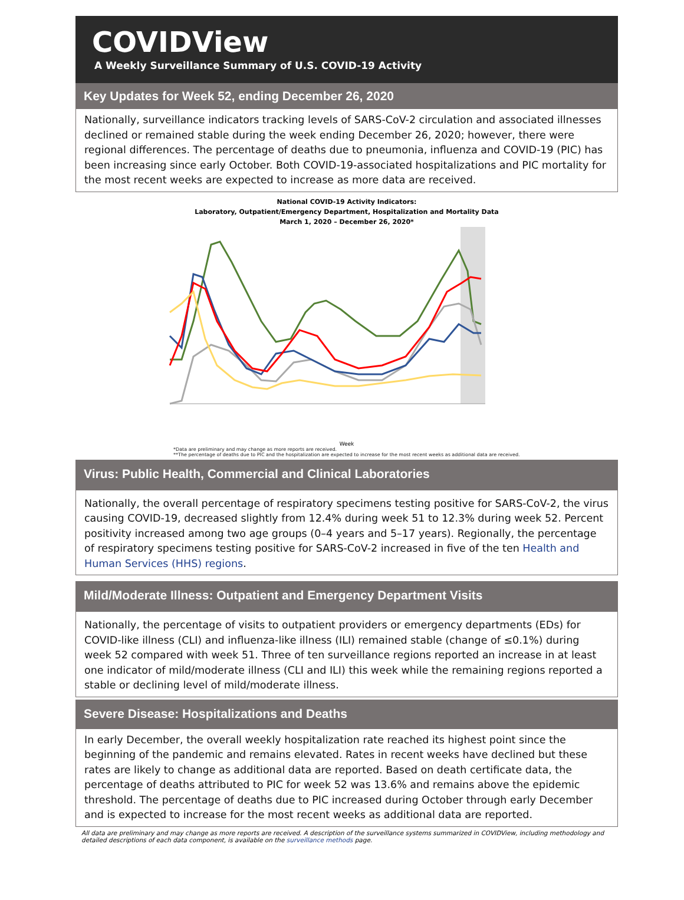COVIDView
A Weekly Surveillance Summary of U.S. COVID-19 Activity
Key Updates for Week 52, ending December 26, 2020
Nationally, surveillance indicators tracking levels of SARS-CoV-2 circulation and associated illnesses declined or remained stable during the week ending December 26, 2020; however, there were regional differences. The percentage of deaths due to pneumonia, influenza and COVID-19 (PIC) has been increasing since early October. Both COVID-19-associated hospitalizations and PIC mortality for the most recent weeks are expected to increase as more data are received.
National COVID-19 Activity Indicators:
Laboratory, Outpatient/Emergency Department, Hospitalization and Mortality Data
March 1, 2020 – December 26, 2020*
Week
*Data are preliminary and may change as more reports are received.
**The percentage of deaths due to PIC and the hospitalization are expected to increase for the most recent weeks as additional data are received.
Virus: Public Health, Commercial and Clinical Laboratories
Nationally, the overall percentage of respiratory specimens testing positive for SARS-CoV-2, the virus causing COVID-19, decreased slightly from 12.4% during week 51 to 12.3% during week 52. Percent positivity increased among two age groups (0–4 years and 5–17 years). Regionally, the percentage of respiratory specimens testing positive for SARS-CoV-2 increased in five of the ten Health and Human Services (HHS) regions.
Mild/Moderate Illness: Outpatient and Emergency Department Visits
Nationally, the percentage of visits to outpatient providers or emergency departments (EDs) for COVID-like illness (CLI) and influenza-like illness (ILI) remained stable (change of ≤0.1%) during week 52 compared with week 51. Three of ten surveillance regions reported an increase in at least one indicator of mild/moderate illness (CLI and ILI) this week while the remaining regions reported a stable or declining level of mild/moderate illness.
Severe Disease: Hospitalizations and Deaths
In early December, the overall weekly hospitalization rate reached its highest point since the beginning of the pandemic and remains elevated. Rates in recent weeks have declined but these rates are likely to change as additional data are reported. Based on death certificate data, the percentage of deaths attributed to PIC for week 52 was 13.6% and remains above the epidemic threshold. The percentage of deaths due to PIC increased during October through early December and is expected to increase for the most recent weeks as additional data are reported.
All data are preliminary and may change as more reports are received. A description of the surveillance systems summarized in COVIDView, including methodology and detailed descriptions of each data component, is available on the surveillance methods page.